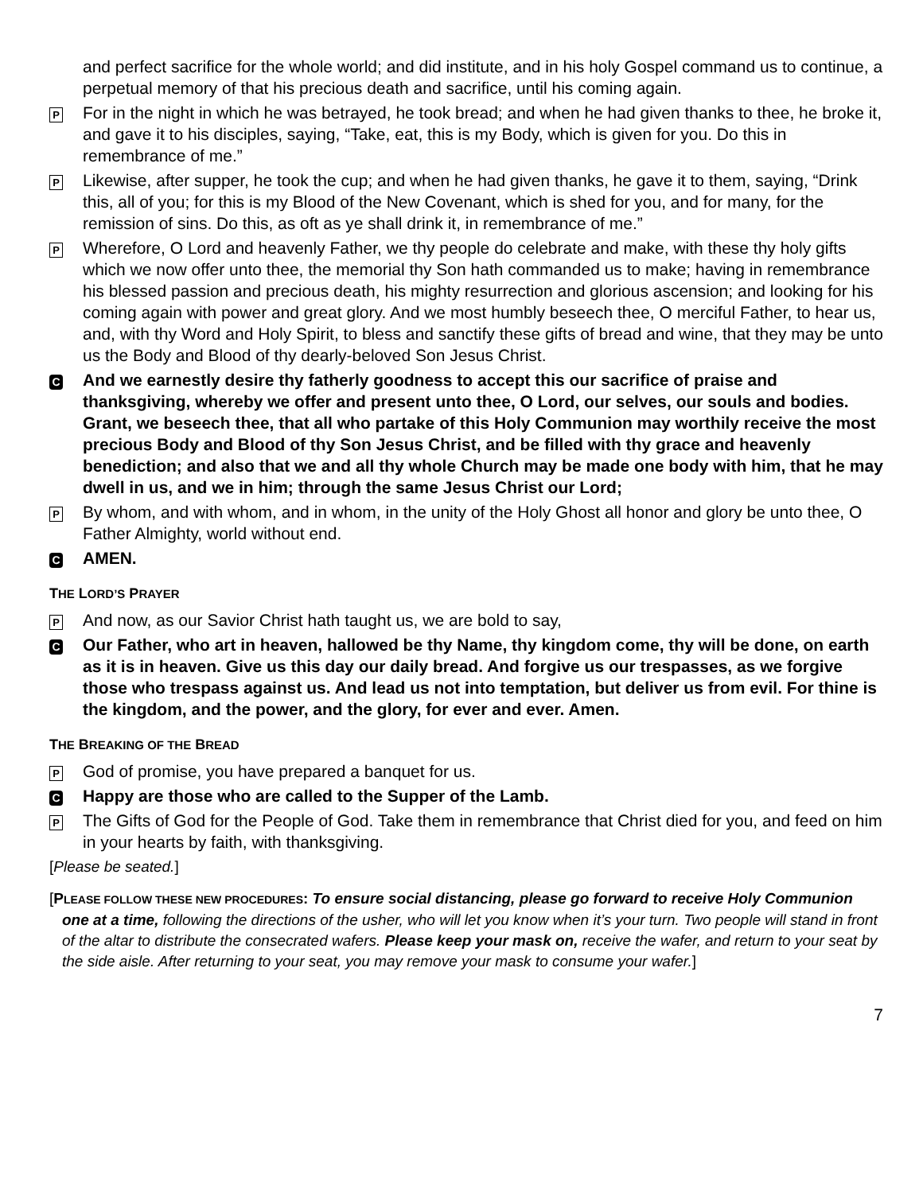and perfect sacrifice for the whole world; and did institute, and in his holy Gospel command us to continue, a perpetual memory of that his precious death and sacrifice, until his coming again.
P
For in the night in which he was betrayed, he took bread; and when he had given thanks to thee, he broke it, and gave it to his disciples, saying, “Take, eat, this is my Body, which is given for you. Do this in remembrance of me.”
P
Likewise, after supper, he took the cup; and when he had given thanks, he gave it to them, saying, “Drink this, all of you; for this is my Blood of the New Covenant, which is shed for you, and for many, for the remission of sins. Do this, as oft as ye shall drink it, in remembrance of me.”
P
Wherefore, O Lord and heavenly Father, we thy people do celebrate and make, with these thy holy gifts which we now offer unto thee, the memorial thy Son hath commanded us to make; having in remembrance his blessed passion and precious death, his mighty resurrection and glorious ascension; and looking for his coming again with power and great glory. And we most humbly beseech thee, O merciful Father, to hear us, and, with thy Word and Holy Spirit, to bless and sanctify these gifts of bread and wine, that they may be unto us the Body and Blood of thy dearly-beloved Son Jesus Christ.
C
And we earnestly desire thy fatherly goodness to accept this our sacrifice of praise and thanksgiving, whereby we offer and present unto thee, O Lord, our selves, our souls and bodies. Grant, we beseech thee, that all who partake of this Holy Communion may worthily receive the most precious Body and Blood of thy Son Jesus Christ, and be filled with thy grace and heavenly benediction; and also that we and all thy whole Church may be made one body with him, that he may dwell in us, and we in him; through the same Jesus Christ our Lord;
P
By whom, and with whom, and in whom, in the unity of the Holy Ghost all honor and glory be unto thee, O Father Almighty, world without end.
C
AMEN.
THE LORD’S PRAYER
P
And now, as our Savior Christ hath taught us, we are bold to say,
C
Our Father, who art in heaven, hallowed be thy Name, thy kingdom come, thy will be done, on earth as it is in heaven. Give us this day our daily bread. And forgive us our trespasses, as we forgive those who trespass against us. And lead us not into temptation, but deliver us from evil. For thine is the kingdom, and the power, and the glory, for ever and ever. Amen.
THE BREAKING OF THE BREAD
P
God of promise, you have prepared a banquet for us.
C
Happy are those who are called to the Supper of the Lamb.
P
The Gifts of God for the People of God. Take them in remembrance that Christ died for you, and feed on him in your hearts by faith, with thanksgiving.
[Please be seated.]
[PLEASE FOLLOW THESE NEW PROCEDURES: To ensure social distancing, please go forward to receive Holy Communion one at a time, following the directions of the usher, who will let you know when it’s your turn. Two people will stand in front of the altar to distribute the consecrated wafers. Please keep your mask on, receive the wafer, and return to your seat by the side aisle. After returning to your seat, you may remove your mask to consume your wafer.]
7